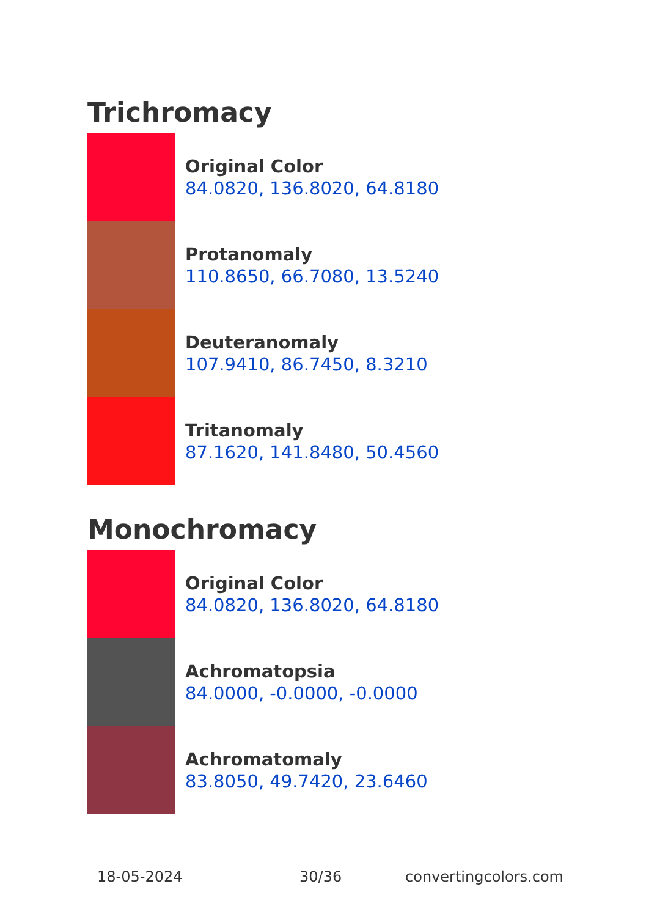Trichromacy
Original Color
84.0820, 136.8020, 64.8180
Protanomaly
110.8650, 66.7080, 13.5240
Deuteranomaly
107.9410, 86.7450, 8.3210
Tritanomaly
87.1620, 141.8480, 50.4560
Monochromacy
Original Color
84.0820, 136.8020, 64.8180
Achromatopsia
84.0000, -0.0000, -0.0000
Achromatomaly
83.8050, 49.7420, 23.6460
18-05-2024 30/36 convertingcolors.com